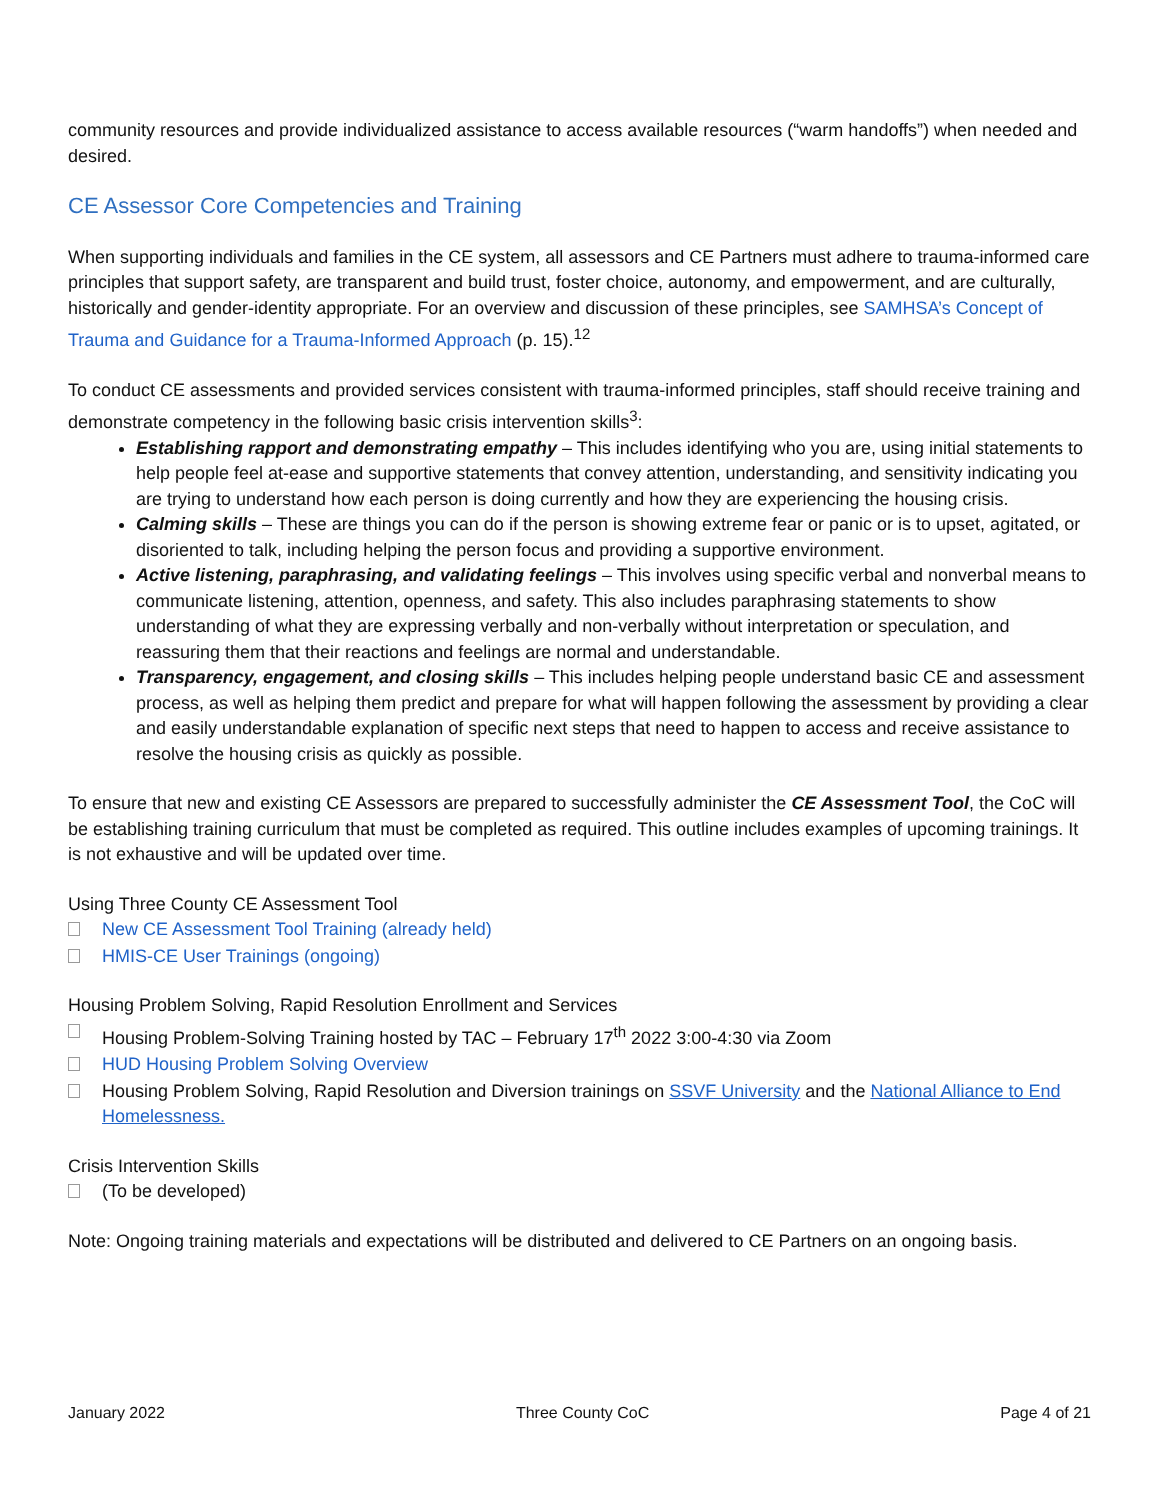community resources and provide individualized assistance to access available resources (“warm handoffs”) when needed and desired.
CE Assessor Core Competencies and Training
When supporting individuals and families in the CE system, all assessors and CE Partners must adhere to trauma-informed care principles that support safety, are transparent and build trust, foster choice, autonomy, and empowerment, and are culturally, historically and gender-identity appropriate. For an overview and discussion of these principles, see SAMHSA’s Concept of Trauma and Guidance for a Trauma-Informed Approach (p. 15).<sup>12</sup>
To conduct CE assessments and provided services consistent with trauma-informed principles, staff should receive training and demonstrate competency in the following basic crisis intervention skills<sup>3</sup>:
Establishing rapport and demonstrating empathy – This includes identifying who you are, using initial statements to help people feel at-ease and supportive statements that convey attention, understanding, and sensitivity indicating you are trying to understand how each person is doing currently and how they are experiencing the housing crisis.
Calming skills – These are things you can do if the person is showing extreme fear or panic or is to upset, agitated, or disoriented to talk, including helping the person focus and providing a supportive environment.
Active listening, paraphrasing, and validating feelings – This involves using specific verbal and nonverbal means to communicate listening, attention, openness, and safety. This also includes paraphrasing statements to show understanding of what they are expressing verbally and non-verbally without interpretation or speculation, and reassuring them that their reactions and feelings are normal and understandable.
Transparency, engagement, and closing skills – This includes helping people understand basic CE and assessment process, as well as helping them predict and prepare for what will happen following the assessment by providing a clear and easily understandable explanation of specific next steps that need to happen to access and receive assistance to resolve the housing crisis as quickly as possible.
To ensure that new and existing CE Assessors are prepared to successfully administer the CE Assessment Tool, the CoC will be establishing training curriculum that must be completed as required. This outline includes examples of upcoming trainings. It is not exhaustive and will be updated over time.
Using Three County CE Assessment Tool
New CE Assessment Tool Training (already held)
HMIS-CE User Trainings (ongoing)
Housing Problem Solving, Rapid Resolution Enrollment and Services
Housing Problem-Solving Training hosted by TAC – February 17<sup>th</sup> 2022 3:00-4:30 via Zoom
HUD Housing Problem Solving Overview
Housing Problem Solving, Rapid Resolution and Diversion trainings on SSVF University and the National Alliance to End Homelessness.
Crisis Intervention Skills
(To be developed)
Note: Ongoing training materials and expectations will be distributed and delivered to CE Partners on an ongoing basis.
January 2022 Three County CoC Page 4 of 21